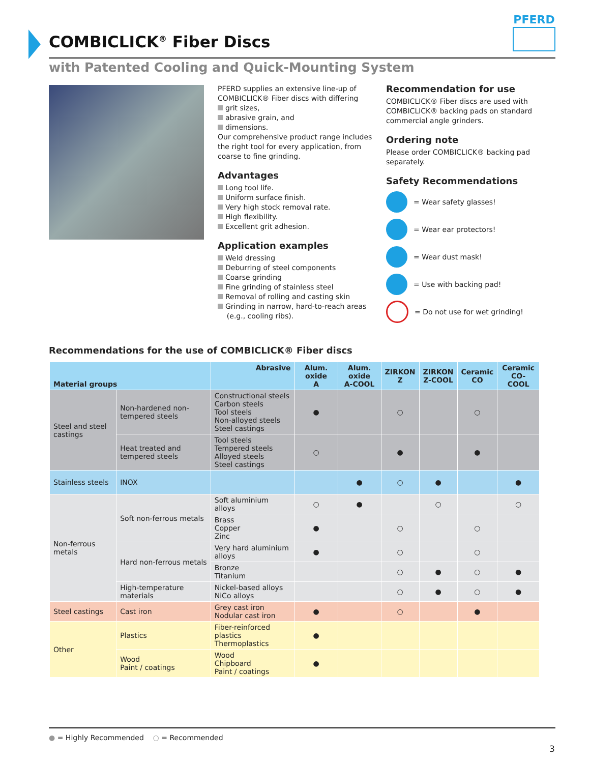COMBICLICK<sup>®</sup> Fiber Discs
PFERD
with Patented Cooling and Quick-Mounting System
PFERD supplies an extensive line-up of COMBICLICK® Fiber discs with differing
grit sizes,
abrasive grain, and
dimensions.
Our comprehensive product range includes the right tool for every application, from coarse to fine grinding.
Advantages
Long tool life.
Uniform surface finish.
Very high stock removal rate.
High flexibility.
Excellent grit adhesion.
Application examples
Weld dressing
Deburring of steel components
Coarse grinding
Fine grinding of stainless steel
Removal of rolling and casting skin
Grinding in narrow, hard-to-reach areas
(e.g., cooling ribs).
Recommendation for use
COMBICLICK® Fiber discs are used with COMBICLICK® backing pads on standard commercial angle grinders.
Ordering note
Please order COMBICLICK® backing pad separately.
Safety Recommendations
= Wear safety glasses!
= Wear ear protectors!
= Wear dust mask!
= Use with backing pad!
= Do not use for wet grinding!
Recommendations for the use of COMBICLICK® Fiber discs
| Material groups | | Abrasive | Alum. oxide A | Alum. oxide A-COOL | ZIRKON Z | ZIRKON Z-COOL | Ceramic CO | Ceramic CO-COOL |
| --- | --- | --- | --- | --- | --- | --- | --- | --- |
| Steel and steel castings | Non-hardened non-tempered steels | Constructional steels Carbon steels Tool steels Non-alloyed steels Steel castings | ● | | ○ | | ○ | |
| | Heat treated and tempered steels | Tool steels Tempered steels Alloyed steels Steel castings | ○ | | ● | | ● | |
| Stainless steels | INOX | | | ● | ○ | ● | | ● |
| Non-ferrous metals | Soft non-ferrous metals | Soft aluminium alloys | ○ | ● | | ○ | | ○ |
| | | Brass Copper Zinc | ● | | ○ | | ○ | |
| | Hard non-ferrous metals | Very hard aluminium alloys | ● | | ○ | | ○ | |
| | | Bronze Titanium | | | ○ | ● | ○ | ● |
| | High-temperature materials | Nickel-based alloys NiCo alloys | | | ○ | ● | ○ | ● |
| Steel castings | Cast iron | Grey cast iron Nodular cast iron | ● | | ○ | | ● | |
| Other | Plastics | Fiber-reinforced plastics Thermoplastics | ● | | | | | |
| | Wood Paint / coatings | Wood Chipboard Paint / coatings | ● | | | | | |
● = Highly Recommended ○ = Recommended
3